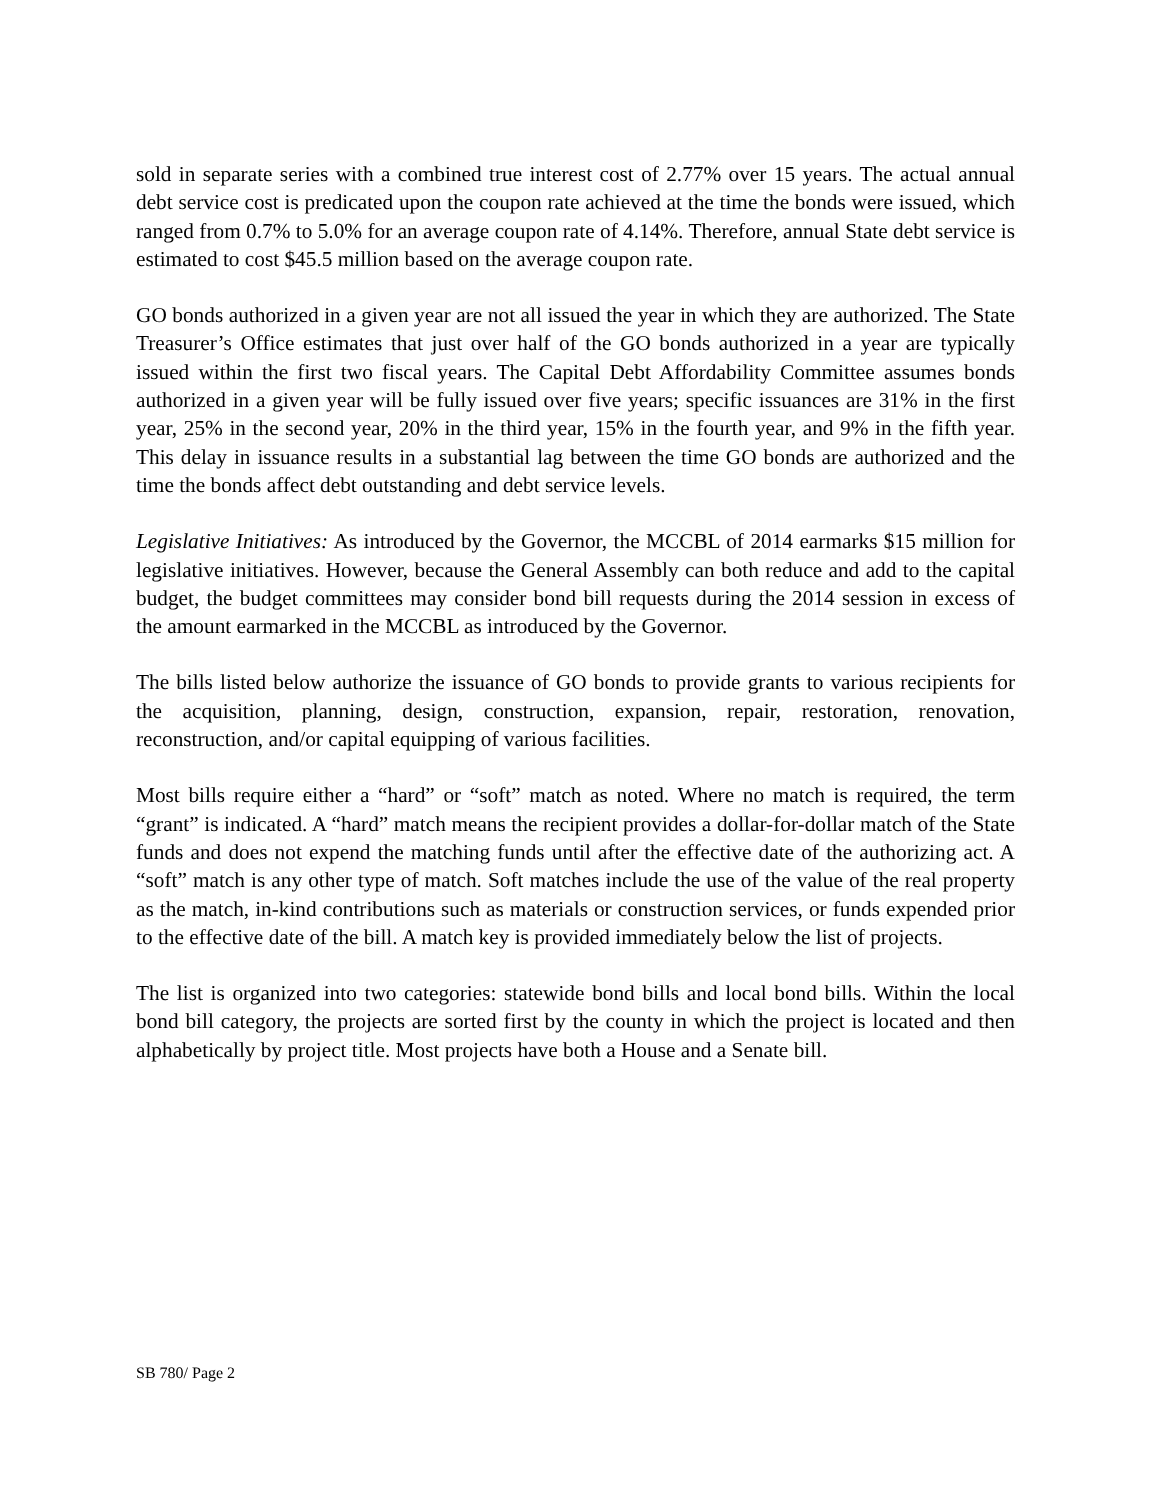sold in separate series with a combined true interest cost of 2.77% over 15 years. The actual annual debt service cost is predicated upon the coupon rate achieved at the time the bonds were issued, which ranged from 0.7% to 5.0% for an average coupon rate of 4.14%. Therefore, annual State debt service is estimated to cost $45.5 million based on the average coupon rate.
GO bonds authorized in a given year are not all issued the year in which they are authorized. The State Treasurer’s Office estimates that just over half of the GO bonds authorized in a year are typically issued within the first two fiscal years. The Capital Debt Affordability Committee assumes bonds authorized in a given year will be fully issued over five years; specific issuances are 31% in the first year, 25% in the second year, 20% in the third year, 15% in the fourth year, and 9% in the fifth year. This delay in issuance results in a substantial lag between the time GO bonds are authorized and the time the bonds affect debt outstanding and debt service levels.
Legislative Initiatives: As introduced by the Governor, the MCCBL of 2014 earmarks $15 million for legislative initiatives. However, because the General Assembly can both reduce and add to the capital budget, the budget committees may consider bond bill requests during the 2014 session in excess of the amount earmarked in the MCCBL as introduced by the Governor.
The bills listed below authorize the issuance of GO bonds to provide grants to various recipients for the acquisition, planning, design, construction, expansion, repair, restoration, renovation, reconstruction, and/or capital equipping of various facilities.
Most bills require either a “hard” or “soft” match as noted. Where no match is required, the term “grant” is indicated. A “hard” match means the recipient provides a dollar-for-dollar match of the State funds and does not expend the matching funds until after the effective date of the authorizing act. A “soft” match is any other type of match. Soft matches include the use of the value of the real property as the match, in-kind contributions such as materials or construction services, or funds expended prior to the effective date of the bill. A match key is provided immediately below the list of projects.
The list is organized into two categories: statewide bond bills and local bond bills. Within the local bond bill category, the projects are sorted first by the county in which the project is located and then alphabetically by project title. Most projects have both a House and a Senate bill.
SB 780/ Page 2